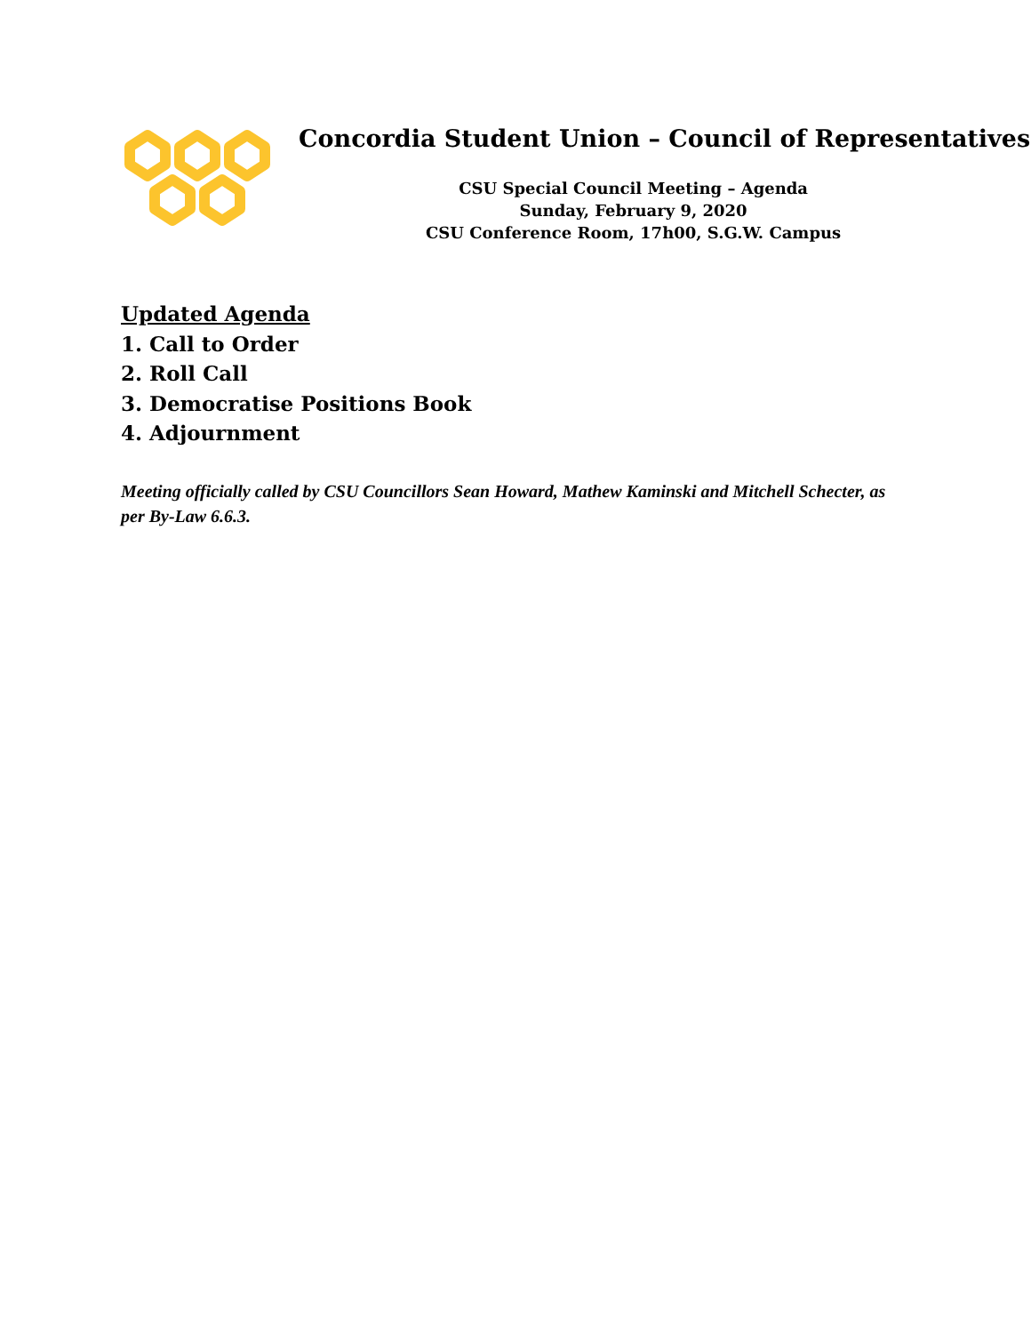Concordia Student Union – Council of Representatives
CSU Special Council Meeting – Agenda
Sunday, February 9, 2020
CSU Conference Room, 17h00, S.G.W. Campus
Updated Agenda
1. Call to Order
2. Roll Call
3. Democratise Positions Book
4. Adjournment
Meeting officially called by CSU Councillors Sean Howard, Mathew Kaminski and Mitchell Schecter, as per By-Law 6.6.3.